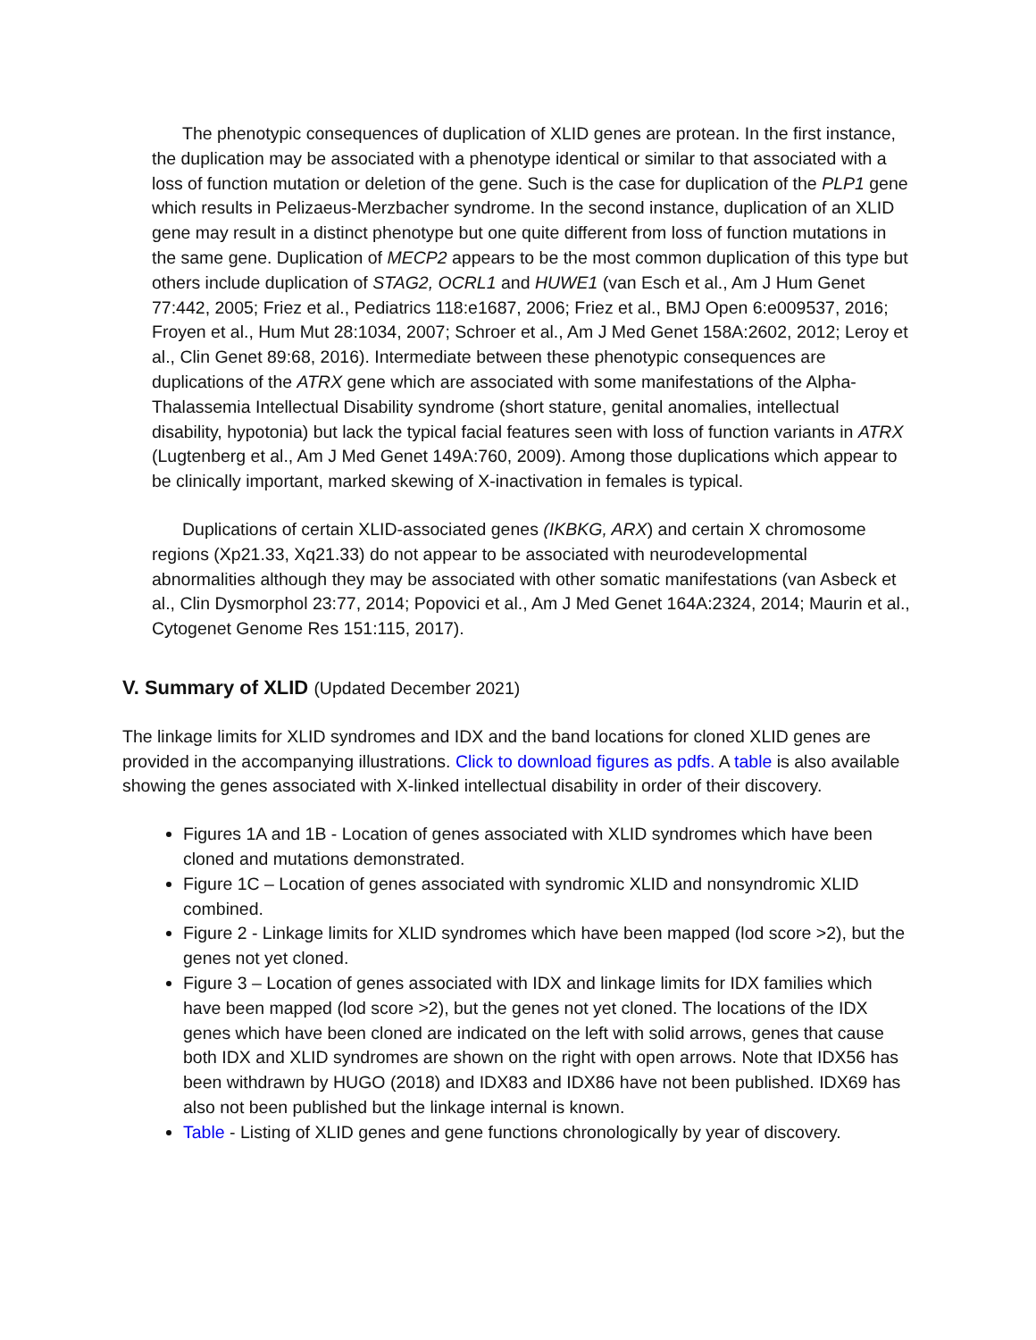The phenotypic consequences of duplication of XLID genes are protean. In the first instance, the duplication may be associated with a phenotype identical or similar to that associated with a loss of function mutation or deletion of the gene. Such is the case for duplication of the PLP1 gene which results in Pelizaeus-Merzbacher syndrome. In the second instance, duplication of an XLID gene may result in a distinct phenotype but one quite different from loss of function mutations in the same gene. Duplication of MECP2 appears to be the most common duplication of this type but others include duplication of STAG2, OCRL1 and HUWE1 (van Esch et al., Am J Hum Genet 77:442, 2005; Friez et al., Pediatrics 118:e1687, 2006; Friez et al., BMJ Open 6:e009537, 2016; Froyen et al., Hum Mut 28:1034, 2007; Schroer et al., Am J Med Genet 158A:2602, 2012; Leroy et al., Clin Genet 89:68, 2016). Intermediate between these phenotypic consequences are duplications of the ATRX gene which are associated with some manifestations of the Alpha-Thalassemia Intellectual Disability syndrome (short stature, genital anomalies, intellectual disability, hypotonia) but lack the typical facial features seen with loss of function variants in ATRX (Lugtenberg et al., Am J Med Genet 149A:760, 2009). Among those duplications which appear to be clinically important, marked skewing of X-inactivation in females is typical.
Duplications of certain XLID-associated genes (IKBKG, ARX) and certain X chromosome regions (Xp21.33, Xq21.33) do not appear to be associated with neurodevelopmental abnormalities although they may be associated with other somatic manifestations (van Asbeck et al., Clin Dysmorphol 23:77, 2014; Popovici et al., Am J Med Genet 164A:2324, 2014; Maurin et al., Cytogenet Genome Res 151:115, 2017).
V. Summary of XLID (Updated December 2021)
The linkage limits for XLID syndromes and IDX and the band locations for cloned XLID genes are provided in the accompanying illustrations. Click to download figures as pdfs. A table is also available showing the genes associated with X-linked intellectual disability in order of their discovery.
Figures 1A and 1B - Location of genes associated with XLID syndromes which have been cloned and mutations demonstrated.
Figure 1C – Location of genes associated with syndromic XLID and nonsyndromic XLID combined.
Figure 2 - Linkage limits for XLID syndromes which have been mapped (lod score >2), but the genes not yet cloned.
Figure 3 – Location of genes associated with IDX and linkage limits for IDX families which have been mapped (lod score >2), but the genes not yet cloned. The locations of the IDX genes which have been cloned are indicated on the left with solid arrows, genes that cause both IDX and XLID syndromes are shown on the right with open arrows. Note that IDX56 has been withdrawn by HUGO (2018) and IDX83 and IDX86 have not been published. IDX69 has also not been published but the linkage internal is known.
Table - Listing of XLID genes and gene functions chronologically by year of discovery.